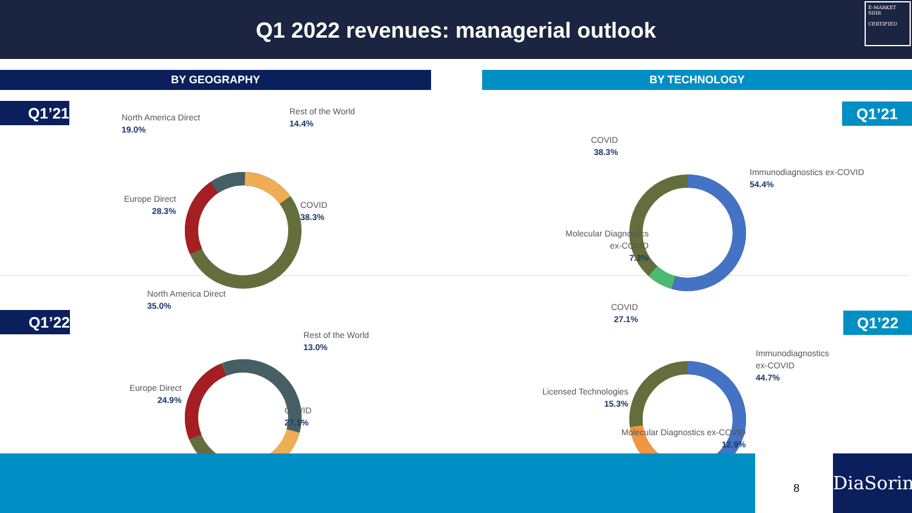Q1 2022 revenues: managerial outlook
E-MARKET
SDIR
CERTIFIED
BY GEOGRAPHY BY TECHNOLOGY
Q1’21 Q1’21
Q1’22 Q1’22
North America Direct
19.0%
Rest of the World
14.4%
Europe Direct
28.3%
COVID
38.3%
North America Direct
35.0%
Rest of the World
13.0%
Europe Direct
24.9%
COVID
27.1%
COVID
38.3%
Immunodiagnostics ex-COVID
54.4%
Molecular Diagnostics
ex-COVID
7.3%
COVID
27.1%
Immunodiagnostics
ex-COVID
44.7%
Licensed Technologies
15.3%
Molecular Diagnostics ex-COVID
12.9%
8
DiaSorin